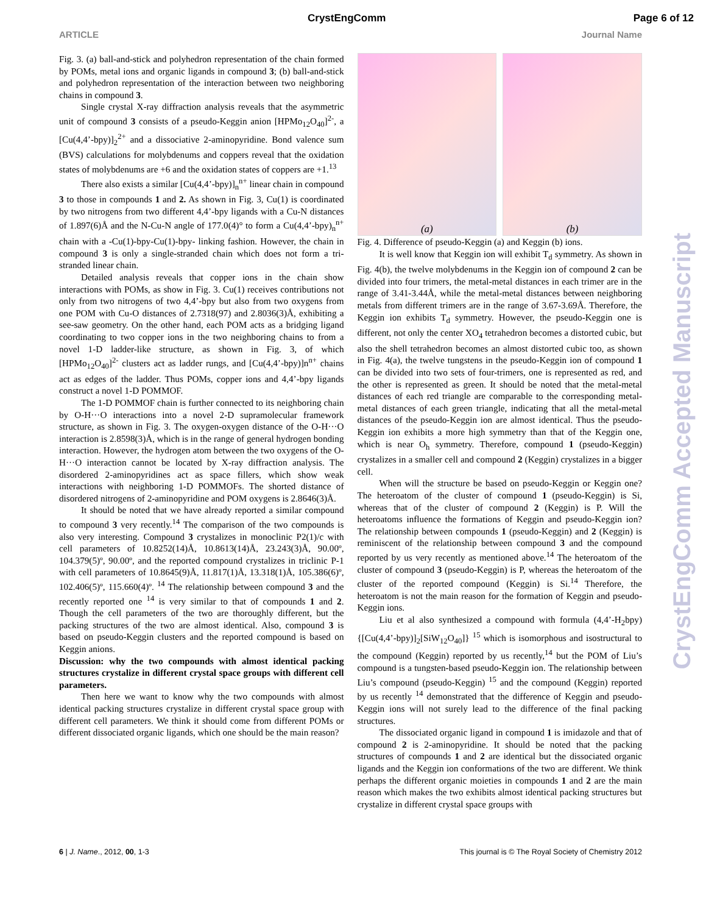CrystEngComm Page 6 of 12
ARTICLE Journal Name
Fig. 3. (a) ball-and-stick and polyhedron representation of the chain formed by POMs, metal ions and organic ligands in compound 3; (b) ball-and-stick and polyhedron representation of the interaction between two neighboring chains in compound 3.
Single crystal X-ray diffraction analysis reveals that the asymmetric unit of compound 3 consists of a pseudo-Keggin anion [HPMo<sub>12</sub>O<sub>40</sub>]<sup>2-</sup>, a [Cu(4,4’-bpy)]<sub>2</sub><sup>2+</sup> and a dissociative 2-aminopyridine. Bond valence sum (BVS) calculations for molybdenums and coppers reveal that the oxidation states of molybdenums are +6 and the oxidation states of coppers are +1.<sup>13</sup>
There also exists a similar [Cu(4,4’-bpy)]<sub>n</sub><sup>n+</sup> linear chain in compound 3 to those in compounds 1 and 2. As shown in Fig. 3, Cu(1) is coordinated by two nitrogens from two different 4,4’-bpy ligands with a Cu-N distances of 1.897(6)Å and the N-Cu-N angle of 177.0(4)° to form a Cu(4,4’-bpy)<sub>n</sub><sup>n+</sup> chain with a -Cu(1)-bpy-Cu(1)-bpy- linking fashion. However, the chain in compound 3 is only a single-stranded chain which does not form a tri-stranded linear chain.
Detailed analysis reveals that copper ions in the chain show interactions with POMs, as show in Fig. 3. Cu(1) receives contributions not only from two nitrogens of two 4,4’-bpy but also from two oxygens from one POM with Cu-O distances of 2.7318(97) and 2.8036(3)Å, exhibiting a see-saw geometry. On the other hand, each POM acts as a bridging ligand coordinating to two copper ions in the two neighboring chains to from a novel 1-D ladder-like structure, as shown in Fig. 3, of which [HPMo<sub>12</sub>O<sub>40</sub>]<sup>2-</sup> clusters act as ladder rungs, and [Cu(4,4’-bpy)]n<sup>n+</sup> chains act as edges of the ladder. Thus POMs, copper ions and 4,4’-bpy ligands construct a novel 1-D POMMOF.
The 1-D POMMOF chain is further connected to its neighboring chain by O-H···O interactions into a novel 2-D supramolecular framework structure, as shown in Fig. 3. The oxygen-oxygen distance of the O-H···O interaction is 2.8598(3)Å, which is in the range of general hydrogen bonding interaction. However, the hydrogen atom between the two oxygens of the O-H···O interaction cannot be located by X-ray diffraction analysis. The disordered 2-aminopyridines act as space fillers, which show weak interactions with neighboring 1-D POMMOFs. The shorted distance of disordered nitrogens of 2-aminopyridine and POM oxygens is 2.8646(3)Å.
It should be noted that we have already reported a similar compound to compound 3 very recently.<sup>14</sup> The comparison of the two compounds is also very interesting. Compound 3 crystalizes in monoclinic P2(1)/c with cell parameters of 10.8252(14)Å, 10.8613(14)Å, 23.243(3)Å, 90.00º, 104.379(5)º, 90.00º, and the reported compound crystalizes in triclinic P-1 with cell parameters of 10.8645(9)Å, 11.817(1)Å, 13.318(1)Å, 105.386(6)º, 102.406(5)º, 115.660(4)º. <sup>14</sup> The relationship between compound 3 and the recently reported one <sup>14</sup> is very similar to that of compounds 1 and 2. Though the cell parameters of the two are thoroughly different, but the packing structures of the two are almost identical. Also, compound 3 is based on pseudo-Keggin clusters and the reported compound is based on Keggin anions.
Discussion: why the two compounds with almost identical packing structures crystalize in different crystal space groups with different cell parameters.
Then here we want to know why the two compounds with almost identical packing structures crystalize in different crystal space group with different cell parameters. We think it should come from different POMs or different dissociated organic ligands, which one should be the main reason?
(a) (b)
Fig. 4. Difference of pseudo-Keggin (a) and Keggin (b) ions.
It is well know that Keggin ion will exhibit T<sub>d</sub> symmetry. As shown in Fig. 4(b), the twelve molybdenums in the Keggin ion of compound 2 can be divided into four trimers, the metal-metal distances in each trimer are in the range of 3.41-3.44Å, while the metal-metal distances between neighboring metals from different trimers are in the range of 3.67-3.69Å. Therefore, the Keggin ion exhibits T<sub>d</sub> symmetry. However, the pseudo-Keggin one is different, not only the center XO<sub>4</sub> tetrahedron becomes a distorted cubic, but also the shell tetrahedron becomes an almost distorted cubic too, as shown in Fig. 4(a), the twelve tungstens in the pseudo-Keggin ion of compound 1 can be divided into two sets of four-trimers, one is represented as red, and the other is represented as green. It should be noted that the metal-metal distances of each red triangle are comparable to the corresponding metal-metal distances of each green triangle, indicating that all the metal-metal distances of the pseudo-Keggin ion are almost identical. Thus the pseudo-Keggin ion exhibits a more high symmetry than that of the Keggin one, which is near O<sub>h</sub> symmetry. Therefore, compound 1 (pseudo-Keggin) crystalizes in a smaller cell and compound 2 (Keggin) crystalizes in a bigger cell.
When will the structure be based on pseudo-Keggin or Keggin one? The heteroatom of the cluster of compound 1 (pseudo-Keggin) is Si, whereas that of the cluster of compound 2 (Keggin) is P. Will the heteroatoms influence the formations of Keggin and pseudo-Keggin ion? The relationship between compounds 1 (pseudo-Keggin) and 2 (Keggin) is reminiscent of the relationship between compound 3 and the compound reported by us very recently as mentioned above.<sup>14</sup> The heteroatom of the cluster of compound 3 (pseudo-Keggin) is P, whereas the heteroatom of the cluster of the reported compound (Keggin) is Si.<sup>14</sup> Therefore, the heteroatom is not the main reason for the formation of Keggin and pseudo-Keggin ions.
Liu et al also synthesized a compound with formula (4,4’-H<sub>2</sub>bpy){[Cu(4,4’-bpy)]<sub>2</sub>[SiW<sub>12</sub>O<sub>40</sub>]} <sup>15</sup> which is isomorphous and isostructural to the compound (Keggin) reported by us recently,<sup>14</sup> but the POM of Liu’s compound is a tungsten-based pseudo-Keggin ion. The relationship between Liu’s compound (pseudo-Keggin) <sup>15</sup> and the compound (Keggin) reported by us recently <sup>14</sup> demonstrated that the difference of Keggin and pseudo-Keggin ions will not surely lead to the difference of the final packing structures.
The dissociated organic ligand in compound 1 is imidazole and that of compound 2 is 2-aminopyridine. It should be noted that the packing structures of compounds 1 and 2 are identical but the dissociated organic ligands and the Keggin ion conformations of the two are different. We think perhaps the different organic moieties in compounds 1 and 2 are the main reason which makes the two exhibits almost identical packing structures but crystalize in different crystal space groups with
CrystEngComm Accepted Manuscript
6 | J. Name., 2012, 00, 1-3 This journal is © The Royal Society of Chemistry 2012